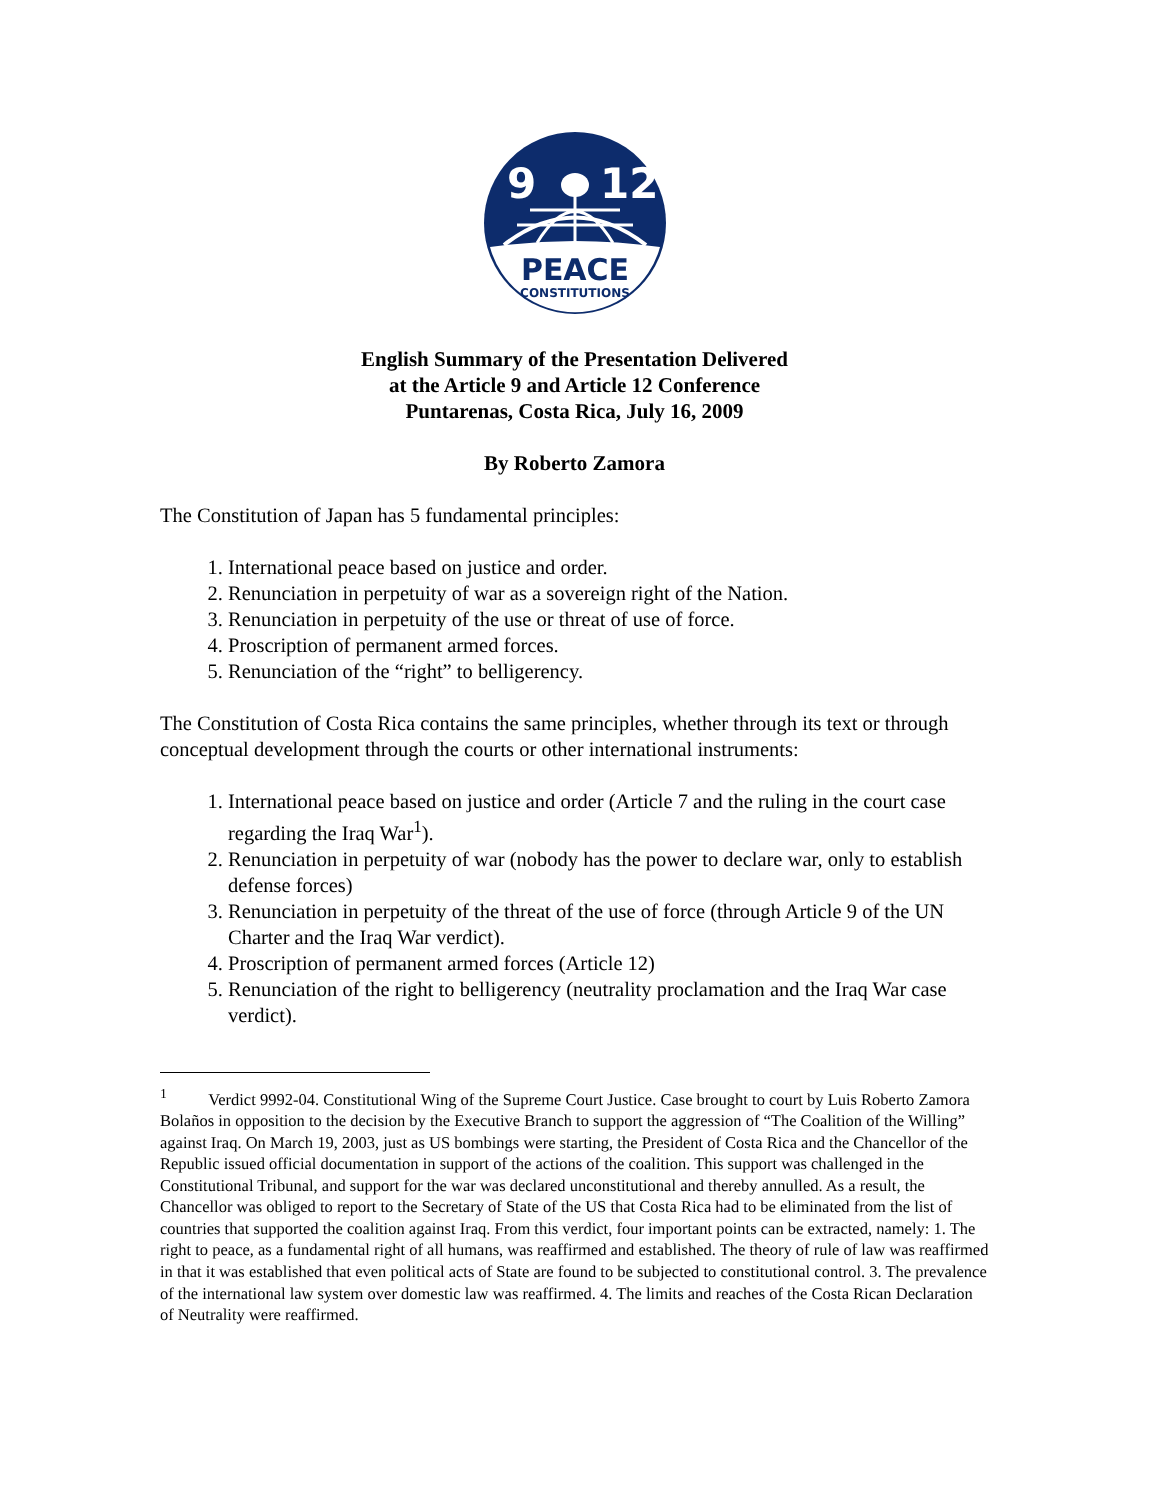9
12
PEACE
CONSTITUTIONS
English Summary of the Presentation Delivered
at the Article 9 and Article 12 Conference
Puntarenas, Costa Rica, July 16, 2009
By Roberto Zamora
The Constitution of Japan has 5 fundamental principles:
1. International peace based on justice and order.
2. Renunciation in perpetuity of war as a sovereign right of the Nation.
3. Renunciation in perpetuity of the use or threat of use of force.
4. Proscription of permanent armed forces.
5. Renunciation of the “right” to belligerency.
The Constitution of Costa Rica contains the same principles, whether through its text or through conceptual development through the courts or other international instruments:
1. International peace based on justice and order (Article 7 and the ruling in the court case regarding the Iraq War<sup>1</sup>).
2. Renunciation in perpetuity of war (nobody has the power to declare war, only to establish defense forces)
3. Renunciation in perpetuity of the threat of the use of force (through Article 9 of the UN Charter and the Iraq War verdict).
4. Proscription of permanent armed forces (Article 12)
5. Renunciation of the right to belligerency (neutrality proclamation and the Iraq War case verdict).
<sup>1</sup> Verdict 9992-04. Constitutional Wing of the Supreme Court Justice. Case brought to court by Luis Roberto Zamora Bolaños in opposition to the decision by the Executive Branch to support the aggression of “The Coalition of the Willing” against Iraq. On March 19, 2003, just as US bombings were starting, the President of Costa Rica and the Chancellor of the Republic issued official documentation in support of the actions of the coalition. This support was challenged in the Constitutional Tribunal, and support for the war was declared unconstitutional and thereby annulled. As a result, the Chancellor was obliged to report to the Secretary of State of the US that Costa Rica had to be eliminated from the list of countries that supported the coalition against Iraq. From this verdict, four important points can be extracted, namely: 1. The right to peace, as a fundamental right of all humans, was reaffirmed and established. The theory of rule of law was reaffirmed in that it was established that even political acts of State are found to be subjected to constitutional control. 3. The prevalence of the international law system over domestic law was reaffirmed. 4. The limits and reaches of the Costa Rican Declaration of Neutrality were reaffirmed.